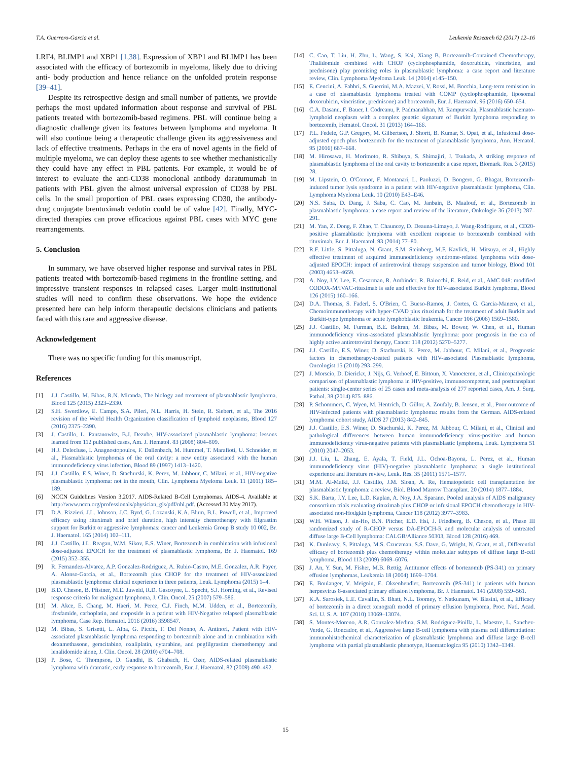T.A. Guerrero-Garcia et al. Leukemia Research 62 (2017) 12–16
LRF4, BLIMP1 and XBP1 [1,38]. Expression of XBP1 and BLIMP1 has been associated with the efficacy of bortezomib in myeloma, likely due to driving anti- body production and hence reliance on the unfolded protein response [39–41].
Despite its retrospective design and small number of patients, we provide perhaps the most updated information about response and survival of PBL patients treated with bortezomib-based regimens. PBL will continue being a diagnostic challenge given its features between lymphoma and myeloma. It will also continue being a therapeutic challenge given its aggressiveness and lack of effective treatments. Perhaps in the era of novel agents in the field of multiple myeloma, we can deploy these agents to see whether mechanistically they could have any effect in PBL patients. For example, it would be of interest to evaluate the anti-CD38 monoclonal antibody daratumumab in patients with PBL given the almost universal expression of CD38 by PBL cells. In the small proportion of PBL cases expressing CD30, the antibody-drug conjugate brentuximab vedotin could be of value [42]. Finally, MYC-directed therapies can prove efficacious against PBL cases with MYC gene rearrangements.
5. Conclusion
In summary, we have observed higher response and survival rates in PBL patients treated with bortezomib-based regimens in the frontline setting, and impressive transient responses in relapsed cases. Larger multi-institutional studies will need to confirm these observations. We hope the evidence presented here can help inform therapeutic decisions clinicians and patients faced with this rare and aggressive disease.
Acknowledgement
There was no specific funding for this manuscript.
References
[1] J.J. Castillo, M. Bibas, R.N. Miranda, The biology and treatment of plasmablastic lymphoma, Blood 125 (2015) 2323–2330.
[2] S.H. Swerdlow, E. Campo, S.A. Pileri, N.L. Harris, H. Stein, R. Siebert, et al., The 2016 revision of the World Health Organization classification of lymphoid neoplasms, Blood 127 (2016) 2375–2390.
[3] J. Castillo, L. Pantanowitz, B.J. Dezube, HIV-associated plasmablastic lymphoma: lessons learned from 112 published cases, Am. J. Hematol. 83 (2008) 804–809.
[4] H.J. Delecluse, I. Anagnostopoulos, F. Dallenbach, M. Hummel, T. Marafioti, U. Schneider, et al., Plasmablastic lymphomas of the oral cavity: a new entity associated with the human immunodeficiency virus infection, Blood 89 (1997) 1413–1420.
[5] J.J. Castillo, E.S. Winer, D. Stachurski, K. Perez, M. Jabbour, C. Milani, et al., HIV-negative plasmablastic lymphoma: not in the mouth, Clin. Lymphoma Myeloma Leuk. 11 (2011) 185–189.
[6] NCCN Guidelines Version 3.2017. AIDS-Related B-Cell Lymphomas. AIDS-4. Available at http://www.nccn.org/professionals/physician_gls/pdf/nhl.pdf. (Accessed 30 May 2017).
[7] D.A. Rizzieri, J.L. Johnson, J.C. Byrd, G. Lozanski, K.A. Blum, B.L. Powell, et al., Improved efficacy using rituximab and brief duration, high intensity chemotherapy with filgrastim support for Burkitt or aggressive lymphomas: cancer and Leukemia Group B study 10 002, Br. J. Haematol. 165 (2014) 102–111.
[8] J.J. Castillo, J.L. Reagan, W.M. Sikov, E.S. Winer, Bortezomib in combination with infusional dose-adjusted EPOCH for the treatment of plasmablastic lymphoma, Br. J. Haematol. 169 (2015) 352–355.
[9] R. Fernandez-Alvarez, A.P. Gonzalez-Rodriguez, A. Rubio-Castro, M.E. Gonzalez, A.R. Payer, A. Alonso-Garcia, et al., Bortezomib plus CHOP for the treatment of HIV-associated plasmablastic lymphoma: clinical experience in three patients, Leuk. Lymphoma (2015) 1–4.
[10] B.D. Cheson, B. Pfistner, M.E. Juweid, R.D. Gascoyne, L. Specht, S.J. Horning, et al., Revised response criteria for malignant lymphoma, J. Clin. Oncol. 25 (2007) 579–586.
[11] M. Akce, E. Chang, M. Haeri, M. Perez, C.J. Finch, M.M. Udden, et al., Bortezomib, ifosfamide, carboplatin, and etoposide in a patient with HIV-Negative relapsed plasmablastic lymphoma, Case Rep. Hematol. 2016 (2016) 3598547.
[12] M. Bibas, S. Grisetti, L. Alba, G. Picchi, F. Del Nonno, A. Antinori, Patient with HIV-associated plasmablastic lymphoma responding to bortezomib alone and in combination with dexamethasone, gemcitabine, oxaliplatin, cytarabine, and pegfilgrastim chemotherapy and lenalidomide alone, J. Clin. Oncol. 28 (2010) e704–708.
[13] P. Bose, C. Thompson, D. Gandhi, B. Ghabach, H. Ozer, AIDS-related plasmablastic lymphoma with dramatic, early response to bortezomib, Eur. J. Haematol. 82 (2009) 490–492.
[14] C. Cao, T. Liu, H. Zhu, L. Wang, S. Kai, Xiang B. Bortezomib-Contained Chemotherapy, Thalidomide combined with CHOP (cyclophosphamide, doxorubicin, vincristine, and prednisone) play promising roles in plasmablastic lymphoma: a case report and literature review, Clin. Lymphoma Myeloma Leuk. 14 (2014) e145–150.
[15] E. Cencini, A. Fabbri, S. Guerrini, M.A. Mazzei, V. Rossi, M. Bocchia, Long-term remission in a case of plasmablastic lymphoma treated with COMP (cyclophosphamide, liposomal doxorubicin, vincristine, prednisone) and bortezomib, Eur. J. Haematol. 96 (2016) 650–654.
[16] C.A. Dasanu, F. Bauer, I. Codreanu, P. Padmanabhan, M. Rampurwala, Plasmablastic haemato-lymphoid neoplasm with a complex genetic signature of Burkitt lymphoma responding to bortezomib, Hematol. Oncol. 31 (2013) 164–166.
[17] P.L. Fedele, G.P. Gregory, M. Gilbertson, J. Shortt, B. Kumar, S. Opat, et al., Infusional dose-adjusted epoch plus bortezomib for the treatment of plasmablastic lymphoma, Ann. Hematol. 95 (2016) 667–668.
[18] M. Hirosawa, H. Morimoto, R. Shibuya, S. Shimajiri, J. Tsukada, A striking response of plasmablastic lymphoma of the oral cavity to bortezomib: a case report, Biomark. Res. 3 (2015) 28.
[19] M. Lipstein, O. O'Connor, F. Montanari, L. Paoluzzi, D. Bongero, G. Bhagat, Bortezomib-induced tumor lysis syndrome in a patient with HIV-negative plasmablastic lymphoma, Clin. Lymphoma Myeloma Leuk. 10 (2010) E43–E46.
[20] N.S. Saba, D. Dang, J. Saba, C. Cao, M. Janbain, B. Maalouf, et al., Bortezomib in plasmablastic lymphoma: a case report and review of the literature, Onkologie 36 (2013) 287–291.
[21] M. Yan, Z. Dong, F. Zhao, T. Chauncey, D. Deauna-Limayo, J. Wang-Rodriguez, et al., CD20-positive plasmablastic lymphoma with excellent response to bortezomib combined with rituximab, Eur. J. Haematol. 93 (2014) 77–80.
[22] R.F. Little, S. Pittaluga, N. Grant, S.M. Steinberg, M.F. Kavlick, H. Mitsuya, et al., Highly effective treatment of acquired immunodeficiency syndrome-related lymphoma with dose-adjusted EPOCH: impact of antiretroviral therapy suspension and tumor biology, Blood 101 (2003) 4653–4659.
[23] A. Noy, J.Y. Lee, E. Cesarman, R. Ambinder, R. Baiocchi, E. Reid, et al., AMC 048: modified CODOX-M/IVAC-rituximab is safe and effective for HIV-associated Burkitt lymphoma, Blood 126 (2015) 160–166.
[24] D.A. Thomas, S. Faderl, S. O'Brien, C. Bueso-Ramos, J. Cortes, G. Garcia-Manero, et al., Chemoimmunotherapy with hyper-CVAD plus rituximab for the treatment of adult Burkitt and Burkitt-type lymphoma or acute lymphoblastic leukemia, Cancer 106 (2006) 1569–1580.
[25] J.J. Castillo, M. Furman, B.E. Beltran, M. Bibas, M. Bower, W. Chen, et al., Human immunodeficiency virus-associated plasmablastic lymphoma: poor prognosis in the era of highly active antiretroviral therapy, Cancer 118 (2012) 5270–5277.
[26] J.J. Castillo, E.S. Winer, D. Stachurski, K. Perez, M. Jabbour, C. Milani, et al., Prognostic factors in chemotherapy-treated patients with HIV-associated Plasmablastic lymphoma, Oncologist 15 (2010) 293–299.
[27] J. Morscio, D. Dierickx, J. Nijs, G. Verhoef, E. Bittoun, X. Vanoeteren, et al., Clinicopathologic comparison of plasmablastic lymphoma in HIV-positive, immunocompetent, and posttransplant patients: single-center series of 25 cases and meta-analysis of 277 reported cases, Am. J. Surg. Pathol. 38 (2014) 875–886.
[28] P. Schommers, C. Wyen, M. Hentrich, D. Gillor, A. Zoufaly, B. Jensen, et al., Poor outcome of HIV-infected patients with plasmablastic lymphoma: results from the German. AIDS-related lymphoma cohort study, AIDS 27 (2013) 842–845.
[29] J.J. Castillo, E.S. Winer, D. Stachurski, K. Perez, M. Jabbour, C. Milani, et al., Clinical and pathological differences between human immunodeficiency virus-positive and human immunodeficiency virus-negative patients with plasmablastic lymphoma, Leuk. Lymphoma 51 (2010) 2047–2053.
[30] J.J. Liu, L. Zhang, E. Ayala, T. Field, J.L. Ochoa-Bayona, L. Perez, et al., Human immunodeficiency virus (HIV)-negative plasmablastic lymphoma: a single institutional experience and literature review, Leuk. Res. 35 (2011) 1571–1577.
[31] M.M. Al-Malki, J.J. Castillo, J.M. Sloan, A. Re, Hematopoietic cell transplantation for plasmablastic lymphoma: a review, Biol. Blood Marrow Transplant. 20 (2014) 1877–1884.
[32] S.K. Barta, J.Y. Lee, L.D. Kaplan, A. Noy, J.A. Sparano, Pooled analysis of AIDS malignancy consortium trials evaluating rituximab plus CHOP or infusional EPOCH chemotherapy in HIV-associated non-Hodgkin lymphoma, Cancer 118 (2012) 3977–3983.
[33] W.H. Wilson, J. sin-Ho, B.N. Pitcher, E.D. Hsi, J. Friedberg, B. Cheson, et al., Phase III randomized study of R-CHOP versus DA-EPOCH-R and molecular analysis of untreated diffuse large B-Cell lymphoma: CALGB/Alliance 50303, Blood 128 (2016) 469.
[34] K. Dunleavy, S. Pittaluga, M.S. Czuczman, S.S. Dave, G. Wright, N. Grant, et al., Differential efficacy of bortezomib plus chemotherapy within molecular subtypes of diffuse large B-cell lymphoma, Blood 113 (2009) 6069–6076.
[35] J. An, Y. Sun, M. Fisher, M.B. Rettig, Antitumor effects of bortezomib (PS-341) on primary effusion lymphomas, Leukemia 18 (2004) 1699–1704.
[36] E. Boulanger, V. Meignin, E. Oksenhendler, Bortezomib (PS-341) in patients with human herpesvirus 8-associated primary effusion lymphoma, Br. J. Haematol. 141 (2008) 559–561.
[37] K.A. Sarosiek, L.E. Cavallin, S. Bhatt, N.L. Toomey, Y. Natkunam, W. Blasini, et al., Efficacy of bortezomib in a direct xenograft model of primary effusion lymphoma, Proc. Natl. Acad. Sci. U. S. A. 107 (2010) 13069–13074.
[38] S. Montes-Moreno, A.R. Gonzalez-Medina, S.M. Rodriguez-Pinilla, L. Maestre, L. Sanchez-Verde, G. Roncador, et al., Aggressive large B-cell lymphoma with plasma cell differentiation: immunohistochemical characterization of plasmablastic lymphoma and diffuse large B-cell lymphoma with partial plasmablastic phenotype, Haematologica 95 (2010) 1342–1349.
15